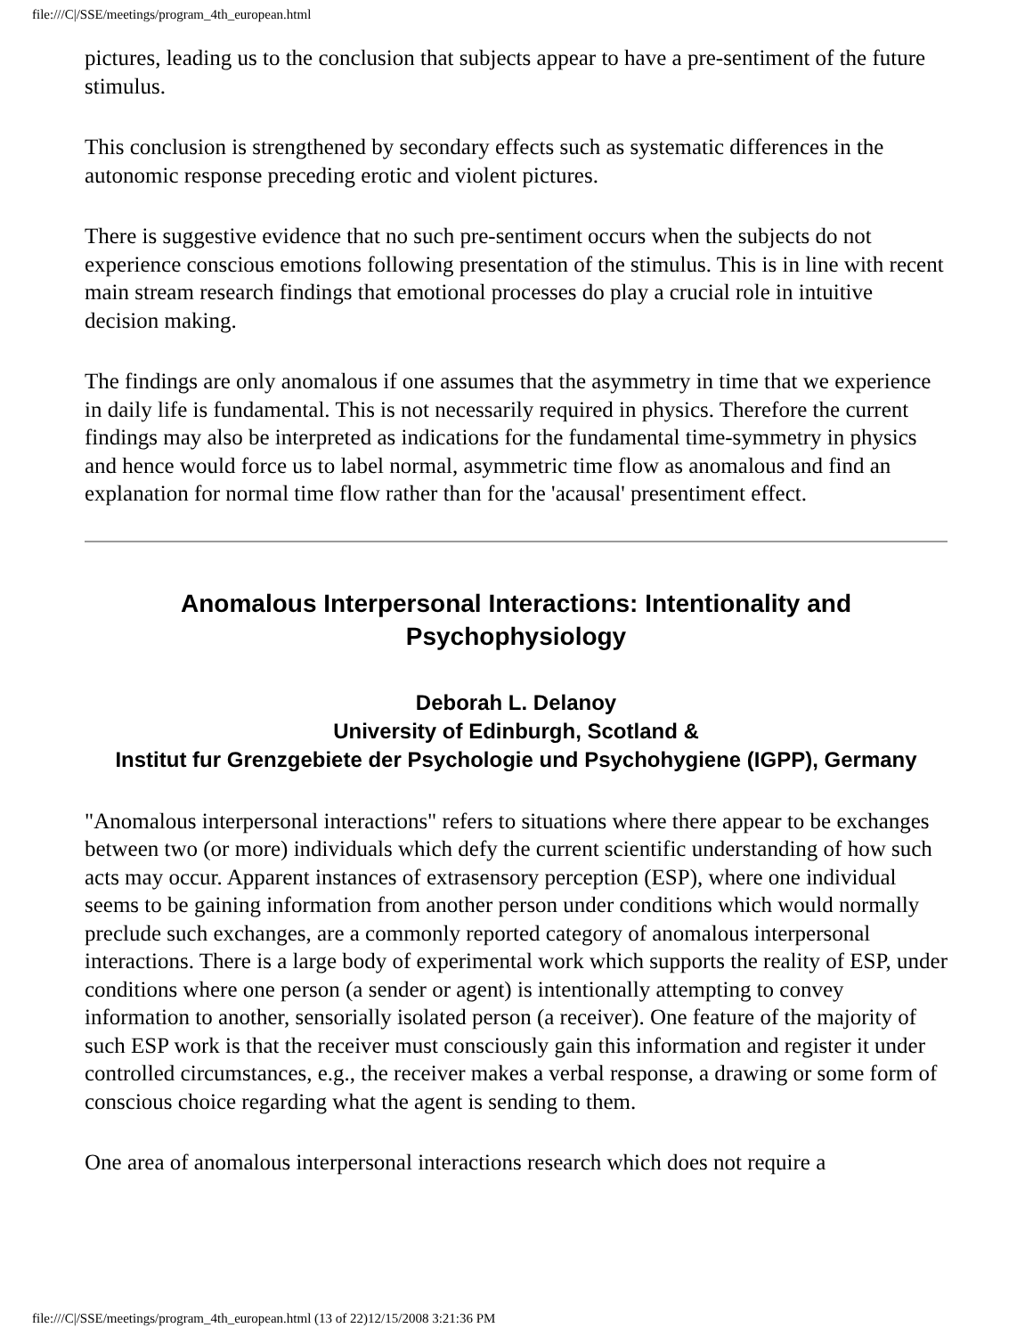file:///C|/SSE/meetings/program_4th_european.html
pictures, leading us to the conclusion that subjects appear to have a pre-sentiment of the future stimulus.
This conclusion is strengthened by secondary effects such as systematic differences in the autonomic response preceding erotic and violent pictures.
There is suggestive evidence that no such pre-sentiment occurs when the subjects do not experience conscious emotions following presentation of the stimulus. This is in line with recent main stream research findings that emotional processes do play a crucial role in intuitive decision making.
The findings are only anomalous if one assumes that the asymmetry in time that we experience in daily life is fundamental. This is not necessarily required in physics. Therefore the current findings may also be interpreted as indications for the fundamental time-symmetry in physics and hence would force us to label normal, asymmetric time flow as anomalous and find an explanation for normal time flow rather than for the 'acausal' presentiment effect.
Anomalous Interpersonal Interactions: Intentionality and Psychophysiology
Deborah L. Delanoy
University of Edinburgh, Scotland &
Institut fur Grenzgebiete der Psychologie und Psychohygiene (IGPP), Germany
"Anomalous interpersonal interactions" refers to situations where there appear to be exchanges between two (or more) individuals which defy the current scientific understanding of how such acts may occur. Apparent instances of extrasensory perception (ESP), where one individual seems to be gaining information from another person under conditions which would normally preclude such exchanges, are a commonly reported category of anomalous interpersonal interactions. There is a large body of experimental work which supports the reality of ESP, under conditions where one person (a sender or agent) is intentionally attempting to convey information to another, sensorially isolated person (a receiver). One feature of the majority of such ESP work is that the receiver must consciously gain this information and register it under controlled circumstances, e.g., the receiver makes a verbal response, a drawing or some form of conscious choice regarding what the agent is sending to them.
One area of anomalous interpersonal interactions research which does not require a
file:///C|/SSE/meetings/program_4th_european.html (13 of 22)12/15/2008 3:21:36 PM